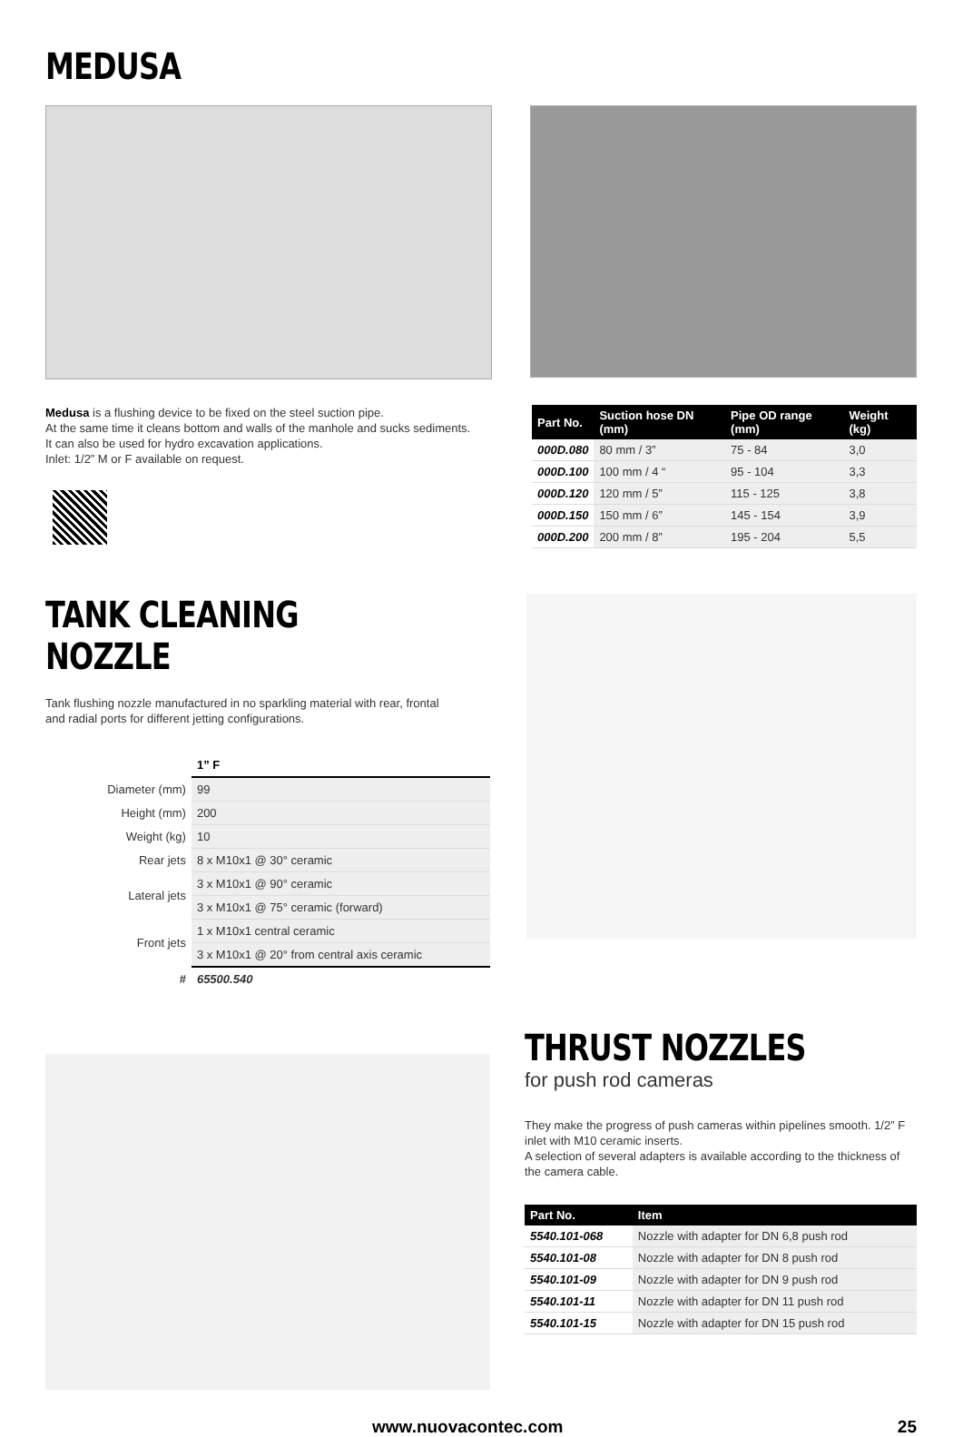MEDUSA
Medusa is a flushing device to be fixed on the steel suction pipe.
At the same time it cleans bottom and walls of the manhole and sucks sediments.
It can also be used for hydro excavation applications.
Inlet: 1/2” M or F available on request.
| Part No. | Suction hose DN (mm) | Pipe OD range (mm) | Weight (kg) |
| --- | --- | --- | --- |
| 000D.080 | 80 mm / 3” | 75 - 84 | 3,0 |
| 000D.100 | 100 mm / 4 “ | 95 - 104 | 3,3 |
| 000D.120 | 120 mm / 5” | 115 - 125 | 3,8 |
| 000D.150 | 150 mm / 6” | 145 - 154 | 3,9 |
| 000D.200 | 200 mm / 8” | 195 - 204 | 5,5 |
TANK CLEANING NOZZLE
Tank flushing nozzle manufactured in no sparkling material with rear, frontal
and radial ports for different jetting configurations.
| | 1” F |
| Diameter (mm) | 99 |
| Height (mm) | 200 |
| Weight (kg) | 10 |
| Rear jets | 8 x M10x1 @ 30° ceramic |
| Lateral jets | 3 x M10x1 @ 90° ceramic |
| | 3 x M10x1 @ 75° ceramic (forward) |
| Front jets | 1 x M10x1 central ceramic |
| | 3 x M10x1 @ 20° from central axis ceramic |
| # | 65500.540 |
THRUST NOZZLES
for push rod cameras
They make the progress of push cameras within pipelines smooth. 1/2” F inlet with M10 ceramic inserts.
A selection of several adapters is available according to the thickness of the camera cable.
| Part No. | Item |
| --- | --- |
| 5540.101-068 | Nozzle with adapter for DN 6,8 push rod |
| 5540.101-08 | Nozzle with adapter for DN 8 push rod |
| 5540.101-09 | Nozzle with adapter for DN 9 push rod |
| 5540.101-11 | Nozzle with adapter for DN 11 push rod |
| 5540.101-15 | Nozzle with adapter for DN 15 push rod |
www.nuovacontec.com 25